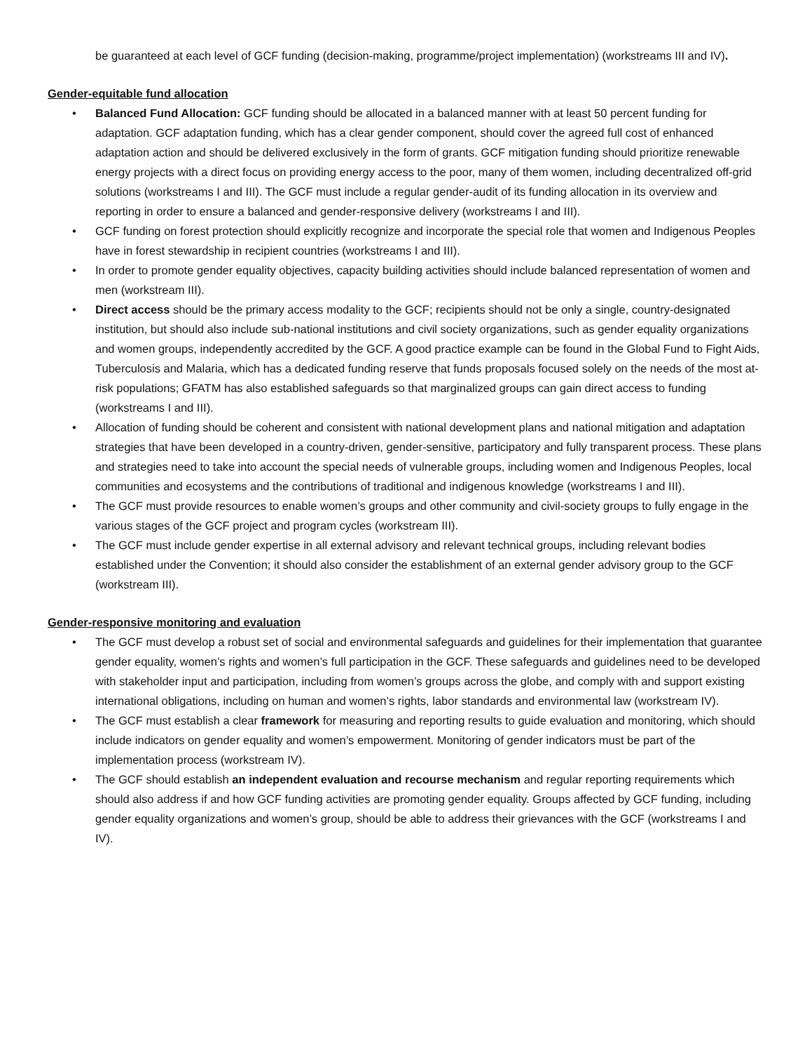be guaranteed at each level of GCF funding (decision-making, programme/project implementation) (workstreams III and IV).
Gender-equitable fund allocation
• Balanced Fund Allocation: GCF funding should be allocated in a balanced manner with at least 50 percent funding for adaptation. GCF adaptation funding, which has a clear gender component, should cover the agreed full cost of enhanced adaptation action and should be delivered exclusively in the form of grants. GCF mitigation funding should prioritize renewable energy projects with a direct focus on providing energy access to the poor, many of them women, including decentralized off-grid solutions (workstreams I and III). The GCF must include a regular gender-audit of its funding allocation in its overview and reporting in order to ensure a balanced and gender-responsive delivery (workstreams I and III).
• GCF funding on forest protection should explicitly recognize and incorporate the special role that women and Indigenous Peoples have in forest stewardship in recipient countries (workstreams I and III).
• In order to promote gender equality objectives, capacity building activities should include balanced representation of women and men (workstream III).
• Direct access should be the primary access modality to the GCF; recipients should not be only a single, country-designated institution, but should also include sub-national institutions and civil society organizations, such as gender equality organizations and women groups, independently accredited by the GCF. A good practice example can be found in the Global Fund to Fight Aids, Tuberculosis and Malaria, which has a dedicated funding reserve that funds proposals focused solely on the needs of the most at-risk populations; GFATM has also established safeguards so that marginalized groups can gain direct access to funding (workstreams I and III).
• Allocation of funding should be coherent and consistent with national development plans and national mitigation and adaptation strategies that have been developed in a country-driven, gender-sensitive, participatory and fully transparent process. These plans and strategies need to take into account the special needs of vulnerable groups, including women and Indigenous Peoples, local communities and ecosystems and the contributions of traditional and indigenous knowledge (workstreams I and III).
• The GCF must provide resources to enable women’s groups and other community and civil-society groups to fully engage in the various stages of the GCF project and program cycles (workstream III).
• The GCF must include gender expertise in all external advisory and relevant technical groups, including relevant bodies established under the Convention; it should also consider the establishment of an external gender advisory group to the GCF (workstream III).
Gender-responsive monitoring and evaluation
• The GCF must develop a robust set of social and environmental safeguards and guidelines for their implementation that guarantee gender equality, women’s rights and women’s full participation in the GCF. These safeguards and guidelines need to be developed with stakeholder input and participation, including from women’s groups across the globe, and comply with and support existing international obligations, including on human and women’s rights, labor standards and environmental law (workstream IV).
• The GCF must establish a clear framework for measuring and reporting results to guide evaluation and monitoring, which should include indicators on gender equality and women’s empowerment. Monitoring of gender indicators must be part of the implementation process (workstream IV).
• The GCF should establish an independent evaluation and recourse mechanism and regular reporting requirements which should also address if and how GCF funding activities are promoting gender equality. Groups affected by GCF funding, including gender equality organizations and women’s group, should be able to address their grievances with the GCF (workstreams I and IV).